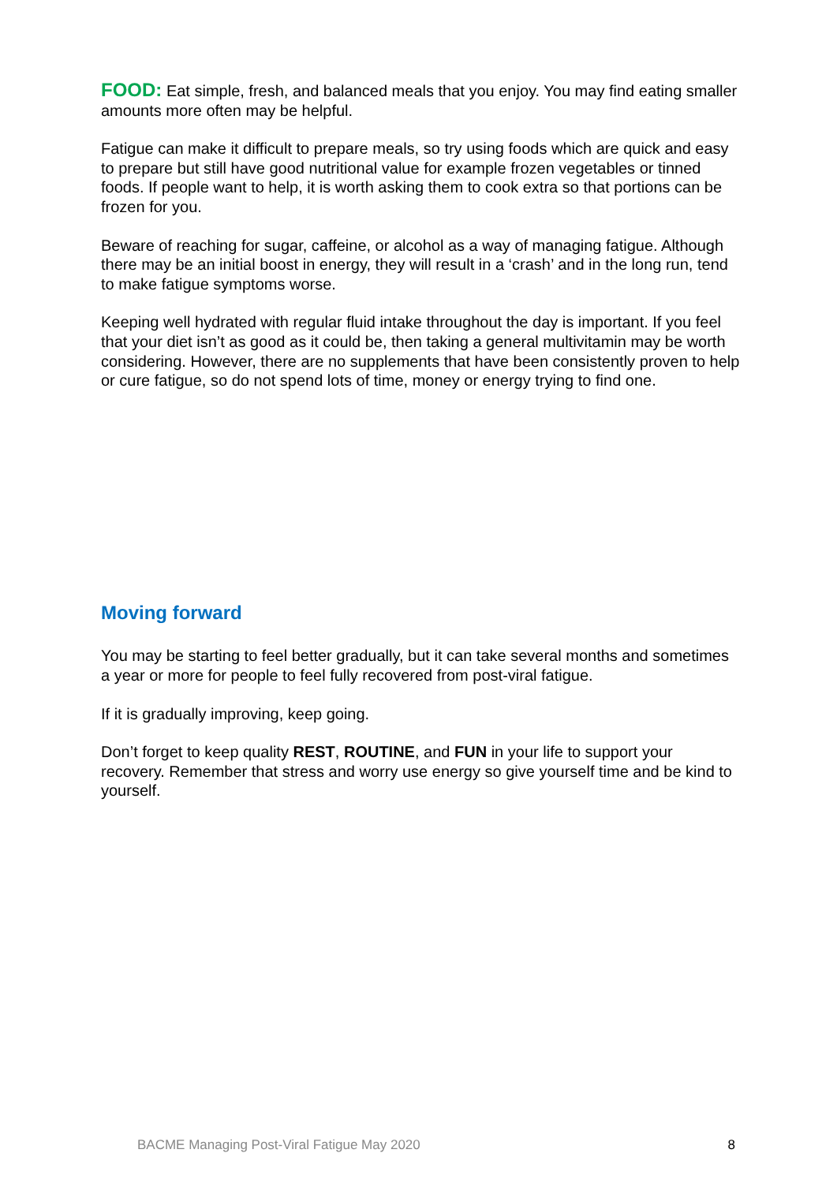FOOD: Eat simple, fresh, and balanced meals that you enjoy. You may find eating smaller amounts more often may be helpful.
Fatigue can make it difficult to prepare meals, so try using foods which are quick and easy to prepare but still have good nutritional value for example frozen vegetables or tinned foods. If people want to help, it is worth asking them to cook extra so that portions can be frozen for you.
Beware of reaching for sugar, caffeine, or alcohol as a way of managing fatigue. Although there may be an initial boost in energy, they will result in a ‘crash’ and in the long run, tend to make fatigue symptoms worse.
Keeping well hydrated with regular fluid intake throughout the day is important. If you feel that your diet isn’t as good as it could be, then taking a general multivitamin may be worth considering. However, there are no supplements that have been consistently proven to help or cure fatigue, so do not spend lots of time, money or energy trying to find one.
Moving forward
You may be starting to feel better gradually, but it can take several months and sometimes a year or more for people to feel fully recovered from post-viral fatigue.
If it is gradually improving, keep going.
Don’t forget to keep quality REST, ROUTINE, and FUN in your life to support your recovery. Remember that stress and worry use energy so give yourself time and be kind to yourself.
BACME Managing Post-Viral Fatigue May 2020 8